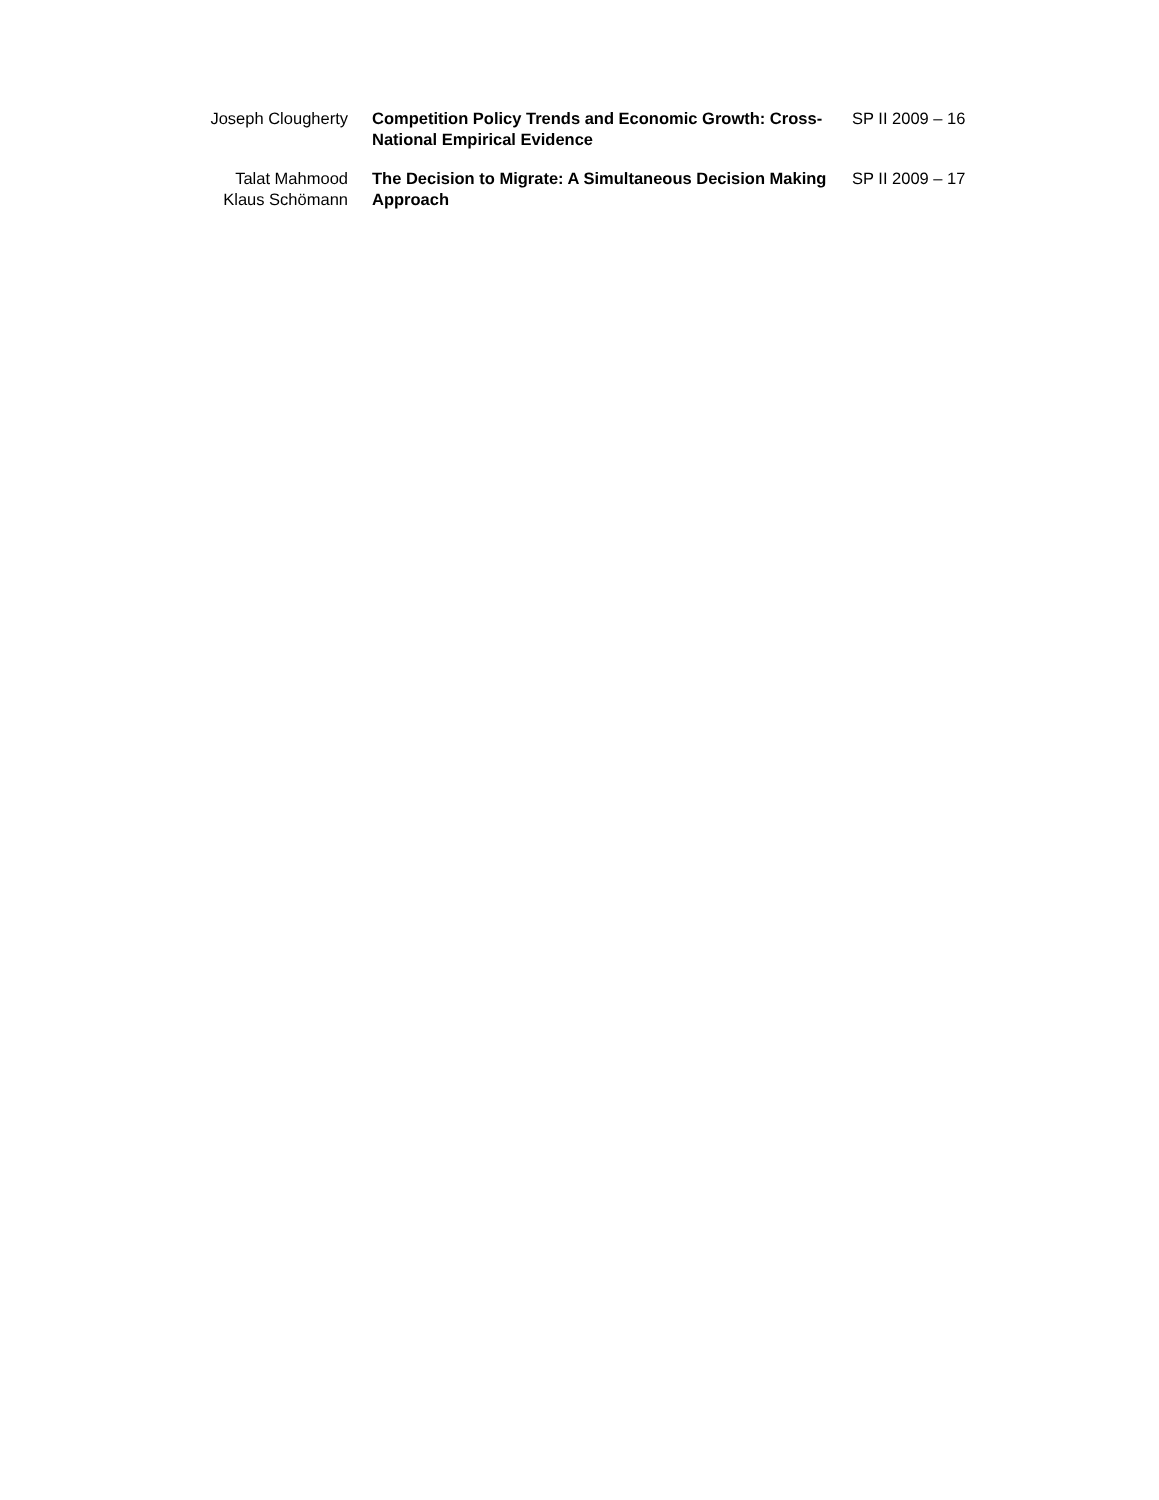| Joseph Clougherty | Competition Policy Trends and Economic Growth: Cross-National Empirical Evidence | SP II 2009 – 16 |
| Talat Mahmood Klaus Schömann | The Decision to Migrate: A Simultaneous Decision Making Approach | SP II 2009 – 17 |